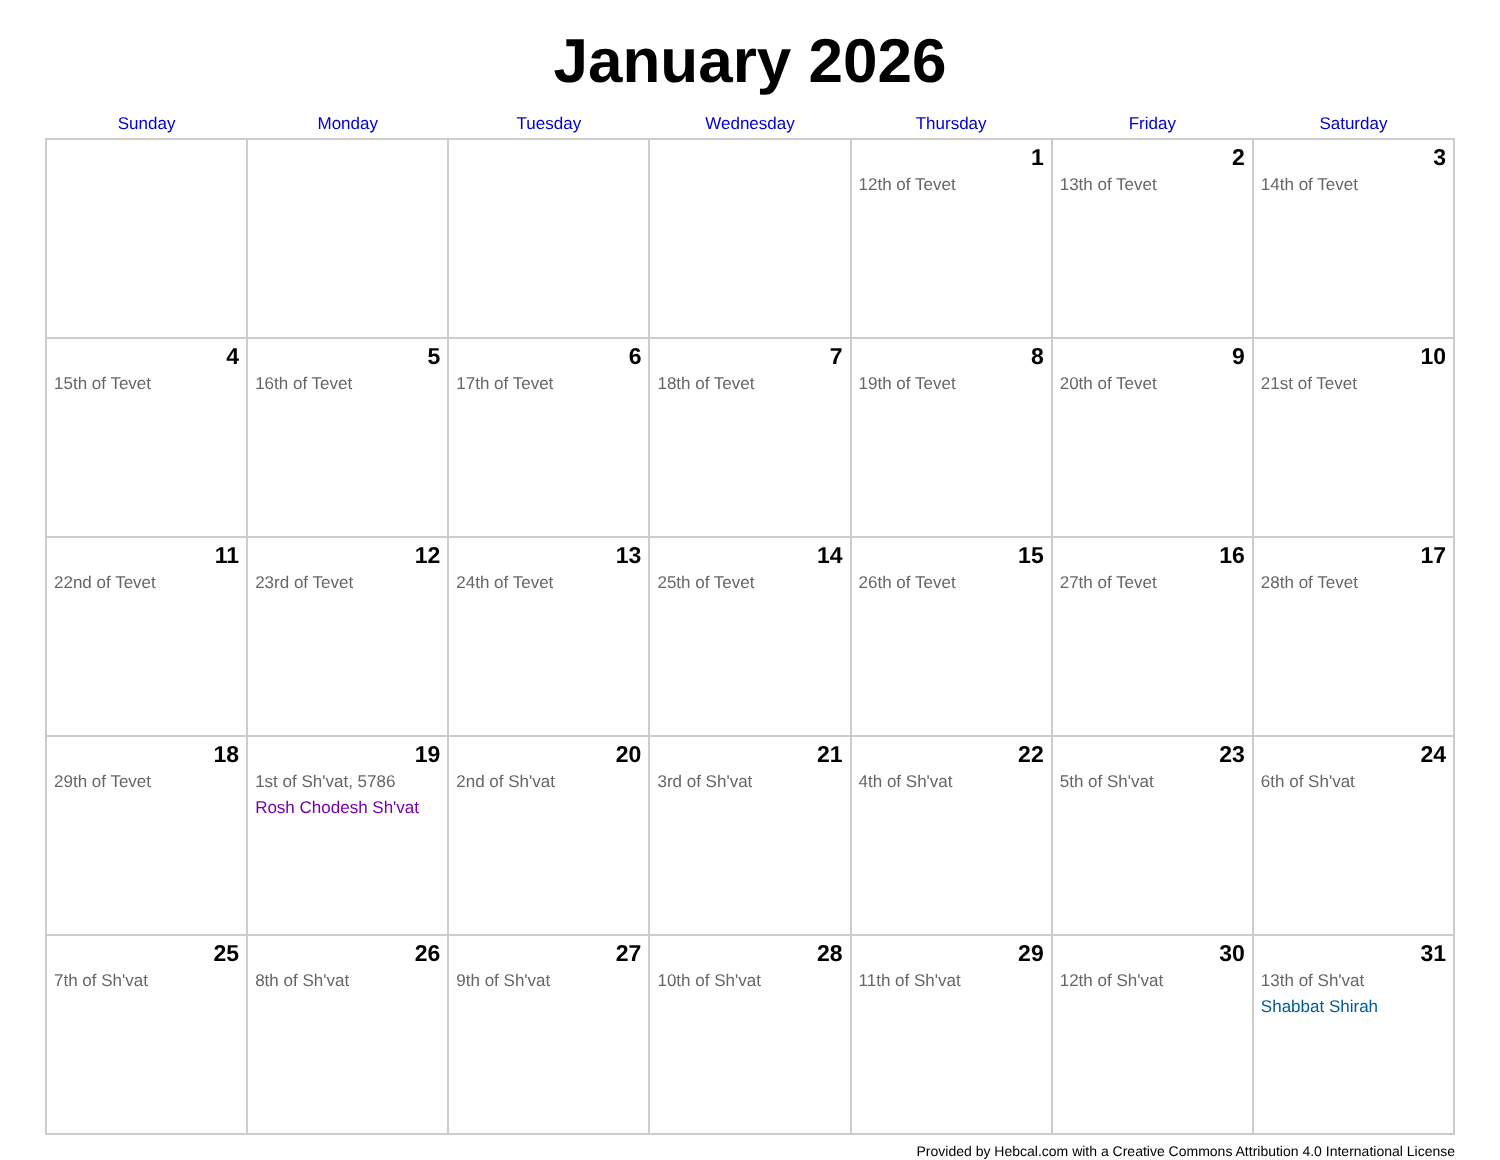January 2026
| Sunday | Monday | Tuesday | Wednesday | Thursday | Friday | Saturday |
| --- | --- | --- | --- | --- | --- | --- |
| | | | | 1 12th of Tevet | 2 13th of Tevet | 3 14th of Tevet |
| 4 15th of Tevet | 5 16th of Tevet | 6 17th of Tevet | 7 18th of Tevet | 8 19th of Tevet | 9 20th of Tevet | 10 21st of Tevet |
| 11 22nd of Tevet | 12 23rd of Tevet | 13 24th of Tevet | 14 25th of Tevet | 15 26th of Tevet | 16 27th of Tevet | 17 28th of Tevet |
| 18 29th of Tevet | 19 1st of Sh'vat, 5786 Rosh Chodesh Sh'vat | 20 2nd of Sh'vat | 21 3rd of Sh'vat | 22 4th of Sh'vat | 23 5th of Sh'vat | 24 6th of Sh'vat |
| 25 7th of Sh'vat | 26 8th of Sh'vat | 27 9th of Sh'vat | 28 10th of Sh'vat | 29 11th of Sh'vat | 30 12th of Sh'vat | 31 13th of Sh'vat Shabbat Shirah |
Provided by Hebcal.com with a Creative Commons Attribution 4.0 International License